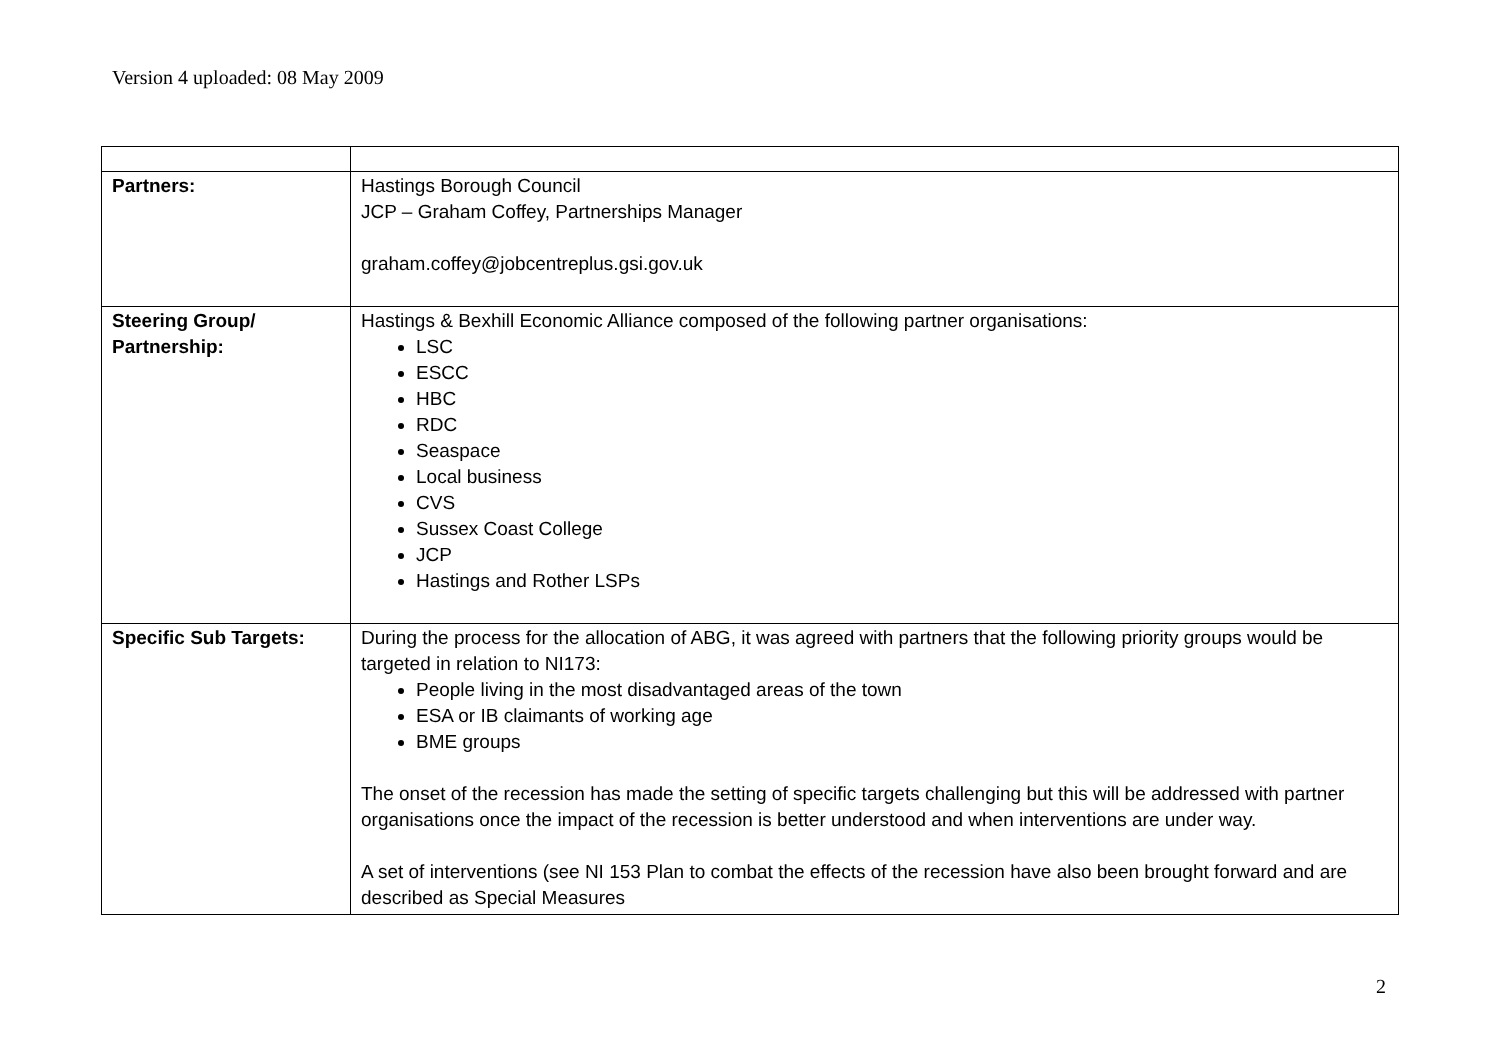Version 4 uploaded: 08 May 2009
| Partners: | Hastings Borough Council JCP – Graham Coffey, Partnerships Manager graham.coffey@jobcentreplus.gsi.gov.uk |
| Steering Group/ Partnership: | Hastings & Bexhill Economic Alliance composed of the following partner organisations: LSC ESCC HBC RDC Seaspace Local business CVS Sussex Coast College JCP Hastings and Rother LSPs |
| Specific Sub Targets: | During the process for the allocation of ABG, it was agreed with partners that the following priority groups would be targeted in relation to NI173: People living in the most disadvantaged areas of the town ESA or IB claimants of working age BME groups The onset of the recession has made the setting of specific targets challenging but this will be addressed with partner organisations once the impact of the recession is better understood and when interventions are under way. A set of interventions (see NI 153 Plan to combat the effects of the recession have also been brought forward and are described as Special Measures |
2